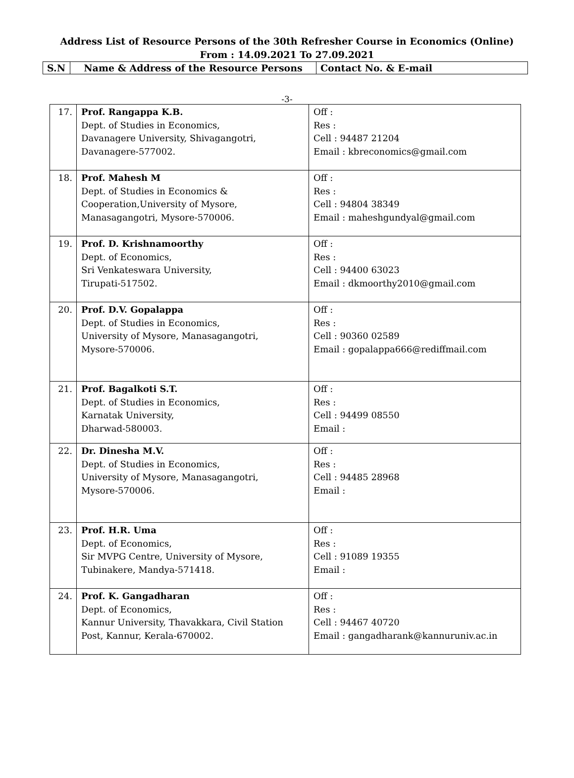Address List of Resource Persons of the 30th Refresher Course in Economics (Online)
From : 14.09.2021 To 27.09.2021
| S.N | Name & Address of the Resource Persons | Contact No. & E-mail |
-3-
| 17. | Prof. Rangappa K.B. Dept. of Studies in Economics, Davanagere University, Shivagangotri, Davanagere-577002. | Off : Res : Cell : 94487 21204 Email : kbreconomics@gmail.com |
| 18. | Prof. Mahesh M Dept. of Studies in Economics & Cooperation,University of Mysore, Manasagangotri, Mysore-570006. | Off : Res : Cell : 94804 38349 Email : maheshgundyal@gmail.com |
| 19. | Prof. D. Krishnamoorthy Dept. of Economics, Sri Venkateswara University, Tirupati-517502. | Off : Res : Cell : 94400 63023 Email : dkmoorthy2010@gmail.com |
| 20. | Prof. D.V. Gopalappa Dept. of Studies in Economics, University of Mysore, Manasagangotri, Mysore-570006. | Off : Res : Cell : 90360 02589 Email : gopalappa666@rediffmail.com |
| 21. | Prof. Bagalkoti S.T. Dept. of Studies in Economics, Karnatak University, Dharwad-580003. | Off : Res : Cell : 94499 08550 Email : |
| 22. | Dr. Dinesha M.V. Dept. of Studies in Economics, University of Mysore, Manasagangotri, Mysore-570006. | Off : Res : Cell : 94485 28968 Email : |
| 23. | Prof. H.R. Uma Dept. of Economics, Sir MVPG Centre, University of Mysore, Tubinakere, Mandya-571418. | Off : Res : Cell : 91089 19355 Email : |
| 24. | Prof. K. Gangadharan Dept. of Economics, Kannur University, Thavakkara, Civil Station Post, Kannur, Kerala-670002. | Off : Res : Cell : 94467 40720 Email : gangadharank@kannuruniv.ac.in |